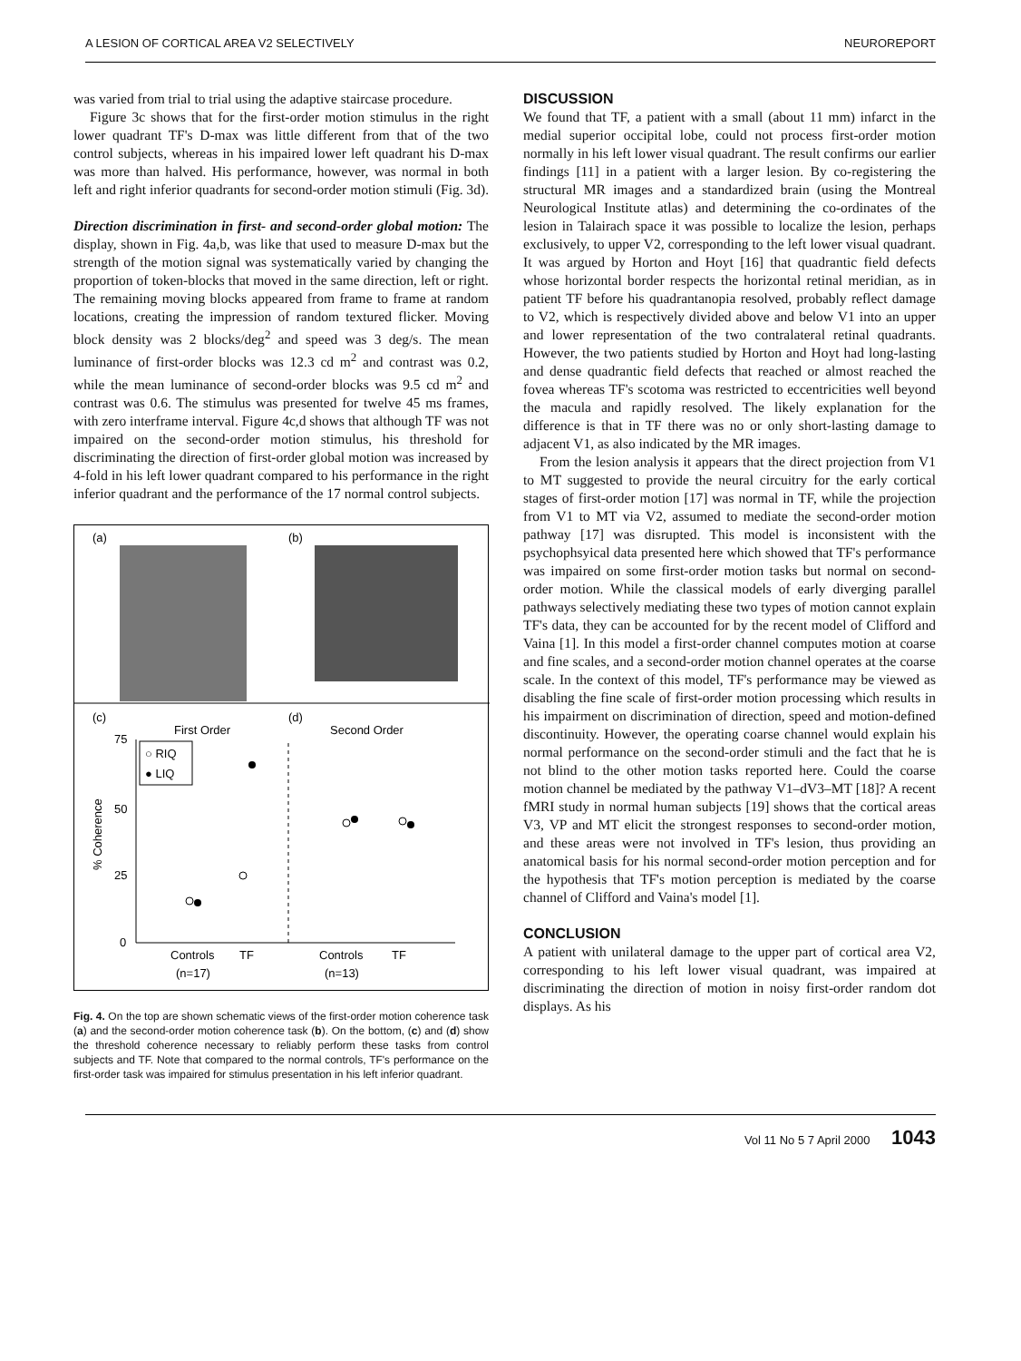A LESION OF CORTICAL AREA V2 SELECTIVELY NEUROREPORT
was varied from trial to trial using the adaptive staircase procedure.
Figure 3c shows that for the first-order motion stimulus in the right lower quadrant TF's D-max was little different from that of the two control subjects, whereas in his impaired lower left quadrant his D-max was more than halved. His performance, however, was normal in both left and right inferior quadrants for second-order motion stimuli (Fig. 3d).
Direction discrimination in first- and second-order global motion: The display, shown in Fig. 4a,b, was like that used to measure D-max but the strength of the motion signal was systematically varied by changing the proportion of token-blocks that moved in the same direction, left or right. The remaining moving blocks appeared from frame to frame at random locations, creating the impression of random textured flicker. Moving block density was 2 blocks/deg<sup>2</sup> and speed was 3 deg/s. The mean luminance of first-order blocks was 12.3 cd m<sup>2</sup> and contrast was 0.2, while the mean luminance of second-order blocks was 9.5 cd m<sup>2</sup> and contrast was 0.6. The stimulus was presented for twelve 45 ms frames, with zero interframe interval. Figure 4c,d shows that although TF was not impaired on the second-order motion stimulus, his threshold for discriminating the direction of first-order global motion was increased by 4-fold in his left lower quadrant compared to his performance in the right inferior quadrant and the performance of the 17 normal control subjects.
(a)
(b)
(c)
(d)
First Order
Second Order
75
50
25
0
% Coherence
○ RIQ
● LIQ
Controls
TF
Controls
TF
(n=17)
(n=13)
Fig. 4. On the top are shown schematic views of the first-order motion coherence task (a) and the second-order motion coherence task (b). On the bottom, (c) and (d) show the threshold coherence necessary to reliably perform these tasks from control subjects and TF. Note that compared to the normal controls, TF's performance on the first-order task was impaired for stimulus presentation in his left inferior quadrant.
DISCUSSION
We found that TF, a patient with a small (about 11 mm) infarct in the medial superior occipital lobe, could not process first-order motion normally in his left lower visual quadrant. The result confirms our earlier findings [11] in a patient with a larger lesion. By co-registering the structural MR images and a standardized brain (using the Montreal Neurological Institute atlas) and determining the co-ordinates of the lesion in Talairach space it was possible to localize the lesion, perhaps exclusively, to upper V2, corresponding to the left lower visual quadrant. It was argued by Horton and Hoyt [16] that quadrantic field defects whose horizontal border respects the horizontal retinal meridian, as in patient TF before his quadrantanopia resolved, probably reflect damage to V2, which is respectively divided above and below V1 into an upper and lower representation of the two contralateral retinal quadrants. However, the two patients studied by Horton and Hoyt had long-lasting and dense quadrantic field defects that reached or almost reached the fovea whereas TF's scotoma was restricted to eccentricities well beyond the macula and rapidly resolved. The likely explanation for the difference is that in TF there was no or only short-lasting damage to adjacent V1, as also indicated by the MR images.
From the lesion analysis it appears that the direct projection from V1 to MT suggested to provide the neural circuitry for the early cortical stages of first-order motion [17] was normal in TF, while the projection from V1 to MT via V2, assumed to mediate the second-order motion pathway [17] was disrupted. This model is inconsistent with the psychophsyical data presented here which showed that TF's performance was impaired on some first-order motion tasks but normal on second-order motion. While the classical models of early diverging parallel pathways selectively mediating these two types of motion cannot explain TF's data, they can be accounted for by the recent model of Clifford and Vaina [1]. In this model a first-order channel computes motion at coarse and fine scales, and a second-order motion channel operates at the coarse scale. In the context of this model, TF's performance may be viewed as disabling the fine scale of first-order motion processing which results in his impairment on discrimination of direction, speed and motion-defined discontinuity. However, the operating coarse channel would explain his normal performance on the second-order stimuli and the fact that he is not blind to the other motion tasks reported here. Could the coarse motion channel be mediated by the pathway V1–dV3–MT [18]? A recent fMRI study in normal human subjects [19] shows that the cortical areas V3, VP and MT elicit the strongest responses to second-order motion, and these areas were not involved in TF's lesion, thus providing an anatomical basis for his normal second-order motion perception and for the hypothesis that TF's motion perception is mediated by the coarse channel of Clifford and Vaina's model [1].
CONCLUSION
A patient with unilateral damage to the upper part of cortical area V2, corresponding to his left lower visual quadrant, was impaired at discriminating the direction of motion in noisy first-order random dot displays. As his
Vol 11 No 5 7 April 2000 1043